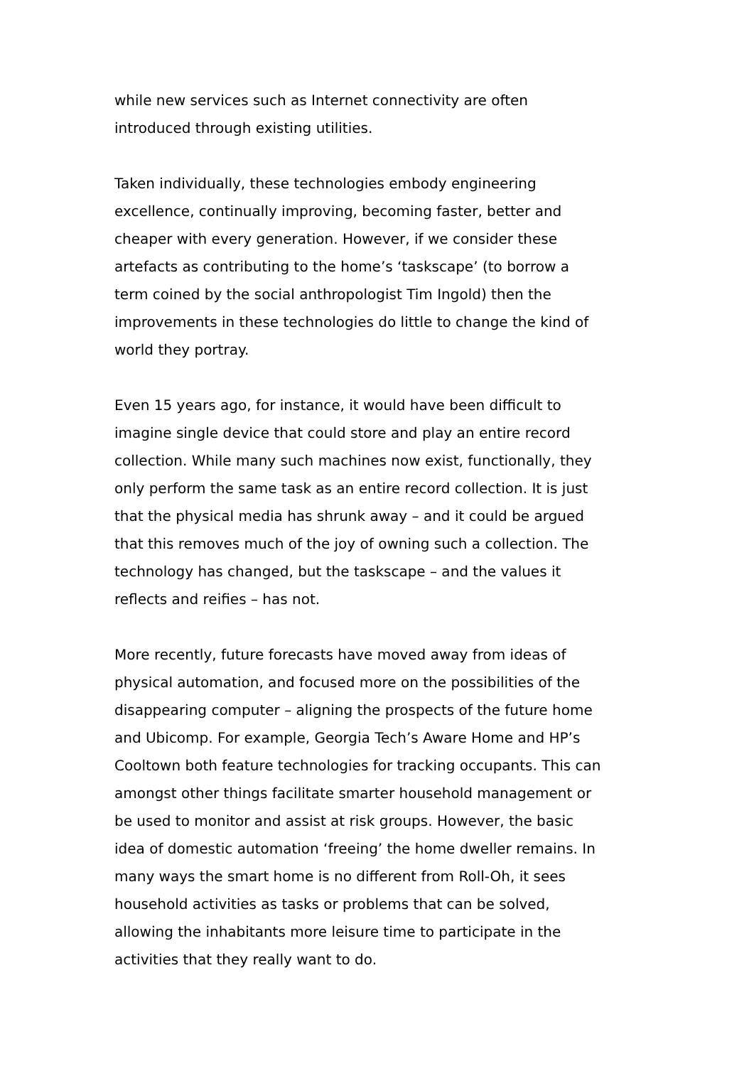while new services such as Internet connectivity are often
introduced through existing utilities.
Taken individually, these technologies embody engineering
excellence, continually improving, becoming faster, better and
cheaper with every generation. However, if we consider these
artefacts as contributing to the home’s ‘taskscape’ (to borrow a
term coined by the social anthropologist Tim Ingold) then the
improvements in these technologies do little to change the kind of
world they portray.
Even 15 years ago, for instance, it would have been difficult to
imagine single device that could store and play an entire record
collection. While many such machines now exist, functionally, they
only perform the same task as an entire record collection. It is just
that the physical media has shrunk away – and it could be argued
that this removes much of the joy of owning such a collection. The
technology has changed, but the taskscape – and the values it
reflects and reifies – has not.
More recently, future forecasts have moved away from ideas of
physical automation, and focused more on the possibilities of the
disappearing computer – aligning the prospects of the future home
and Ubicomp. For example, Georgia Tech’s Aware Home and HP’s
Cooltown both feature technologies for tracking occupants. This can
amongst other things facilitate smarter household management or
be used to monitor and assist at risk groups. However, the basic
idea of domestic automation ‘freeing’ the home dweller remains. In
many ways the smart home is no different from Roll-Oh, it sees
household activities as tasks or problems that can be solved,
allowing the inhabitants more leisure time to participate in the
activities that they really want to do.